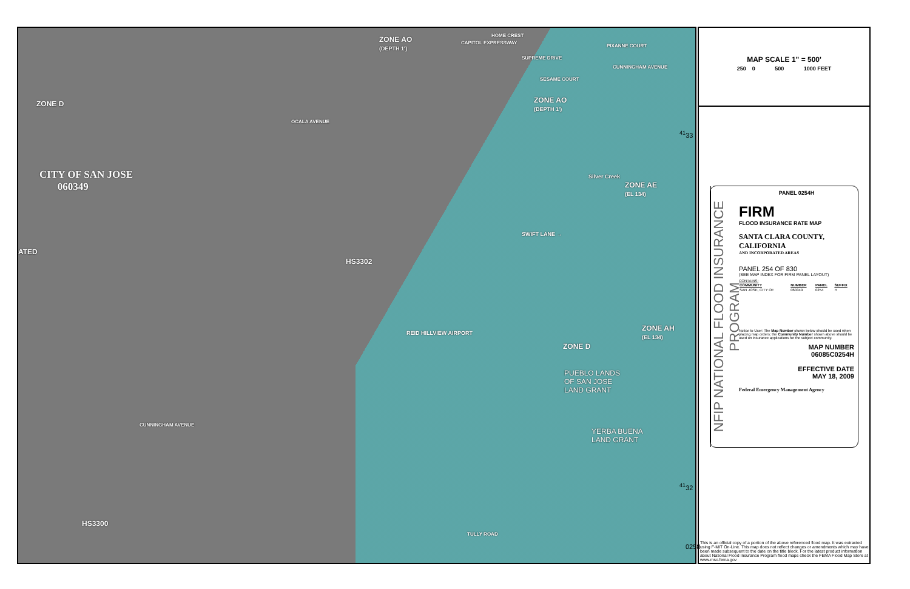ZONE AO
(DEPTH 1')
HOME CREST
CAPITOL EXPRESSWAY
SUPREME DRIVE
PIXANNE COURT
CUNNINGHAM AVENUE
SESAME COURT
ZONE AO
(DEPTH 1')
ZONE D
OCALA AVENUE
CITY OF SAN JOSE
060349
Silver Creek
ZONE AE
(EL 134)
SWIFT LANE →
ATED
HS3302
ZONE AH
(EL 134)
REID HILLVIEW AIRPORT
ZONE D
PUEBLO LANDS
OF SAN JOSE
LAND GRANT
CUNNINGHAM AVENUE
YERBA BUENA
LAND GRANT
HS3300
TULLY ROAD
<sup>41</sup> 33
<sup>41</sup> 32
0258
MAP SCALE 1" = 500'
250 0 500 1000 FEET
NFIP NATIONAL FLOOD INSURANCE PROGRAM
PANEL 0254H
FIRM
FLOOD INSURANCE RATE MAP
SANTA CLARA COUNTY,
CALIFORNIA
AND INCORPORATED AREAS
PANEL 254 OF 830
(SEE MAP INDEX FOR FIRM PANEL LAYOUT)
CONTAINS:
| COMMUNITY | NUMBER | PANEL | SUFFIX |
| --- | --- | --- | --- |
| SAN JOSE, CITY OF | 060349 | 0254 | H |
Notice to User: The Map Number shown below should be used when placing map orders; the Community Number shown above should be used on insurance applications for the subject community.
MAP NUMBER
06085C0254H
EFFECTIVE DATE
MAY 18, 2009
Federal Emergency Management Agency
This is an official copy of a portion of the above referenced flood map. It was extracted using F-MIT On-Line. This map does not reflect changes or amendments which may have been made subsequent to the date on the title block. For the latest product information about National Flood Insurance Program flood maps check the FEMA Flood Map Store at www.msc.fema.gov